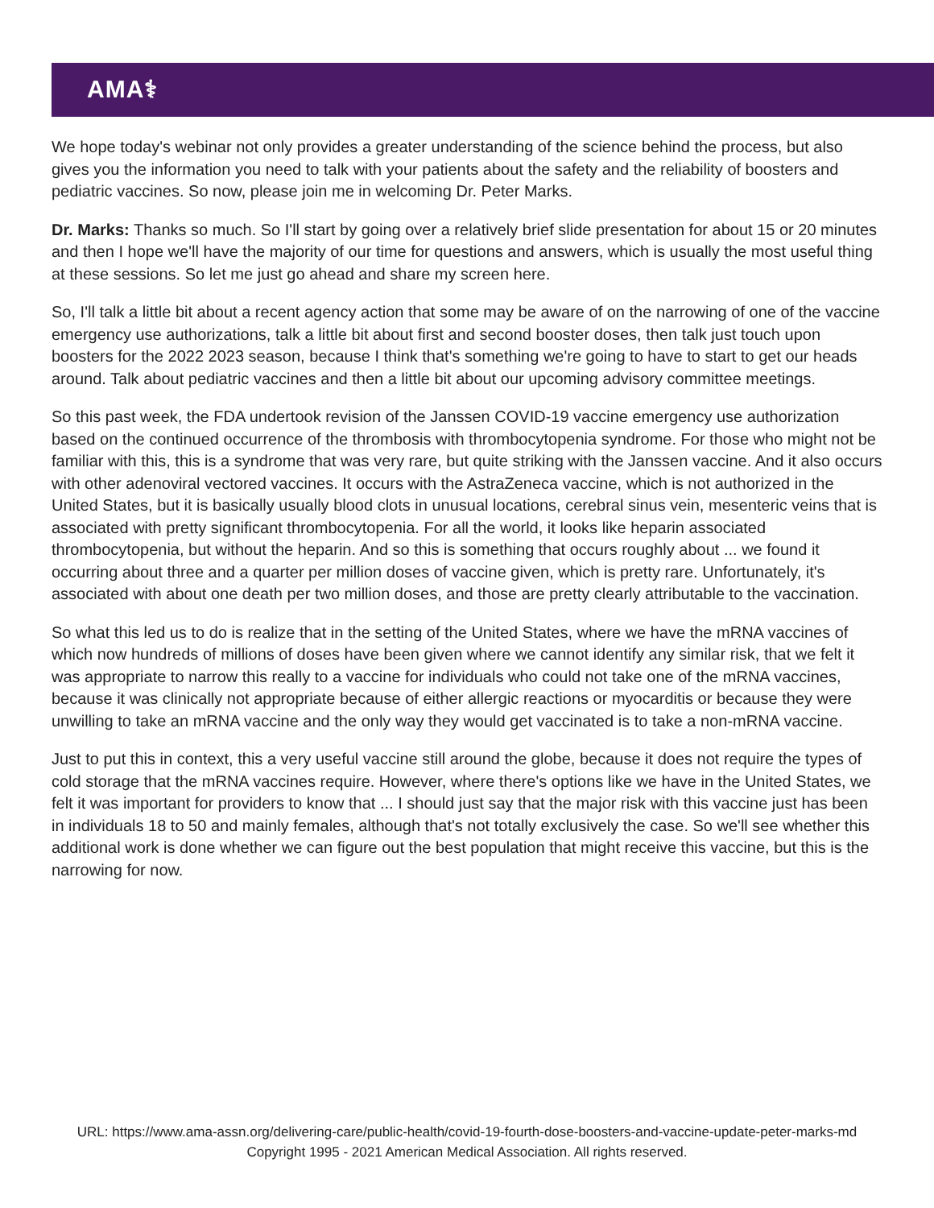AMA⚕
We hope today's webinar not only provides a greater understanding of the science behind the process, but also gives you the information you need to talk with your patients about the safety and the reliability of boosters and pediatric vaccines. So now, please join me in welcoming Dr. Peter Marks.
Dr. Marks: Thanks so much. So I'll start by going over a relatively brief slide presentation for about 15 or 20 minutes and then I hope we'll have the majority of our time for questions and answers, which is usually the most useful thing at these sessions. So let me just go ahead and share my screen here.
So, I'll talk a little bit about a recent agency action that some may be aware of on the narrowing of one of the vaccine emergency use authorizations, talk a little bit about first and second booster doses, then talk just touch upon boosters for the 2022 2023 season, because I think that's something we're going to have to start to get our heads around. Talk about pediatric vaccines and then a little bit about our upcoming advisory committee meetings.
So this past week, the FDA undertook revision of the Janssen COVID-19 vaccine emergency use authorization based on the continued occurrence of the thrombosis with thrombocytopenia syndrome. For those who might not be familiar with this, this is a syndrome that was very rare, but quite striking with the Janssen vaccine. And it also occurs with other adenoviral vectored vaccines. It occurs with the AstraZeneca vaccine, which is not authorized in the United States, but it is basically usually blood clots in unusual locations, cerebral sinus vein, mesenteric veins that is associated with pretty significant thrombocytopenia. For all the world, it looks like heparin associated thrombocytopenia, but without the heparin. And so this is something that occurs roughly about ... we found it occurring about three and a quarter per million doses of vaccine given, which is pretty rare. Unfortunately, it's associated with about one death per two million doses, and those are pretty clearly attributable to the vaccination.
So what this led us to do is realize that in the setting of the United States, where we have the mRNA vaccines of which now hundreds of millions of doses have been given where we cannot identify any similar risk, that we felt it was appropriate to narrow this really to a vaccine for individuals who could not take one of the mRNA vaccines, because it was clinically not appropriate because of either allergic reactions or myocarditis or because they were unwilling to take an mRNA vaccine and the only way they would get vaccinated is to take a non-mRNA vaccine.
Just to put this in context, this a very useful vaccine still around the globe, because it does not require the types of cold storage that the mRNA vaccines require. However, where there's options like we have in the United States, we felt it was important for providers to know that ... I should just say that the major risk with this vaccine just has been in individuals 18 to 50 and mainly females, although that's not totally exclusively the case. So we'll see whether this additional work is done whether we can figure out the best population that might receive this vaccine, but this is the narrowing for now.
URL: https://www.ama-assn.org/delivering-care/public-health/covid-19-fourth-dose-boosters-and-vaccine-update-peter-marks-md
Copyright 1995 - 2021 American Medical Association. All rights reserved.